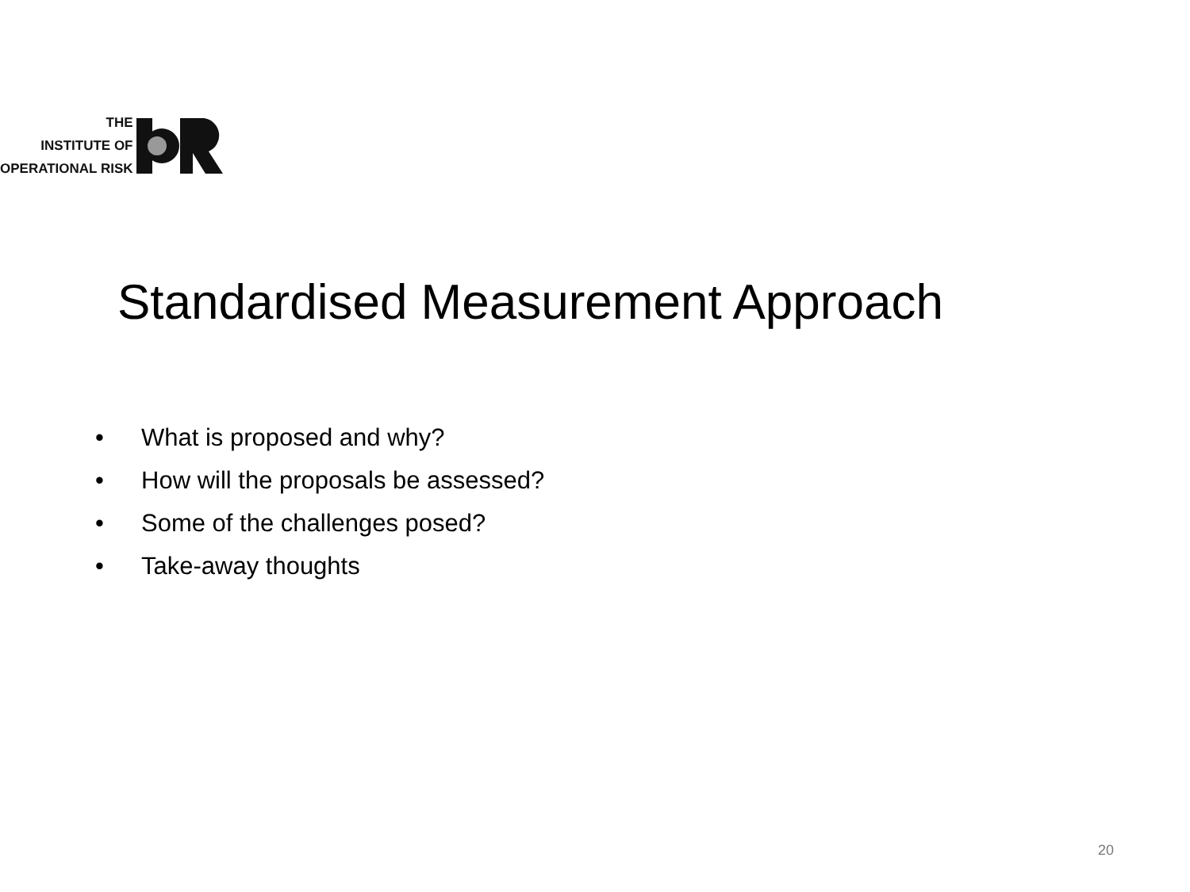THE
INSTITUTE OF
OPERATIONAL RISK
Standardised Measurement Approach
• What is proposed and why?
• How will the proposals be assessed?
• Some of the challenges posed?
• Take-away thoughts
20